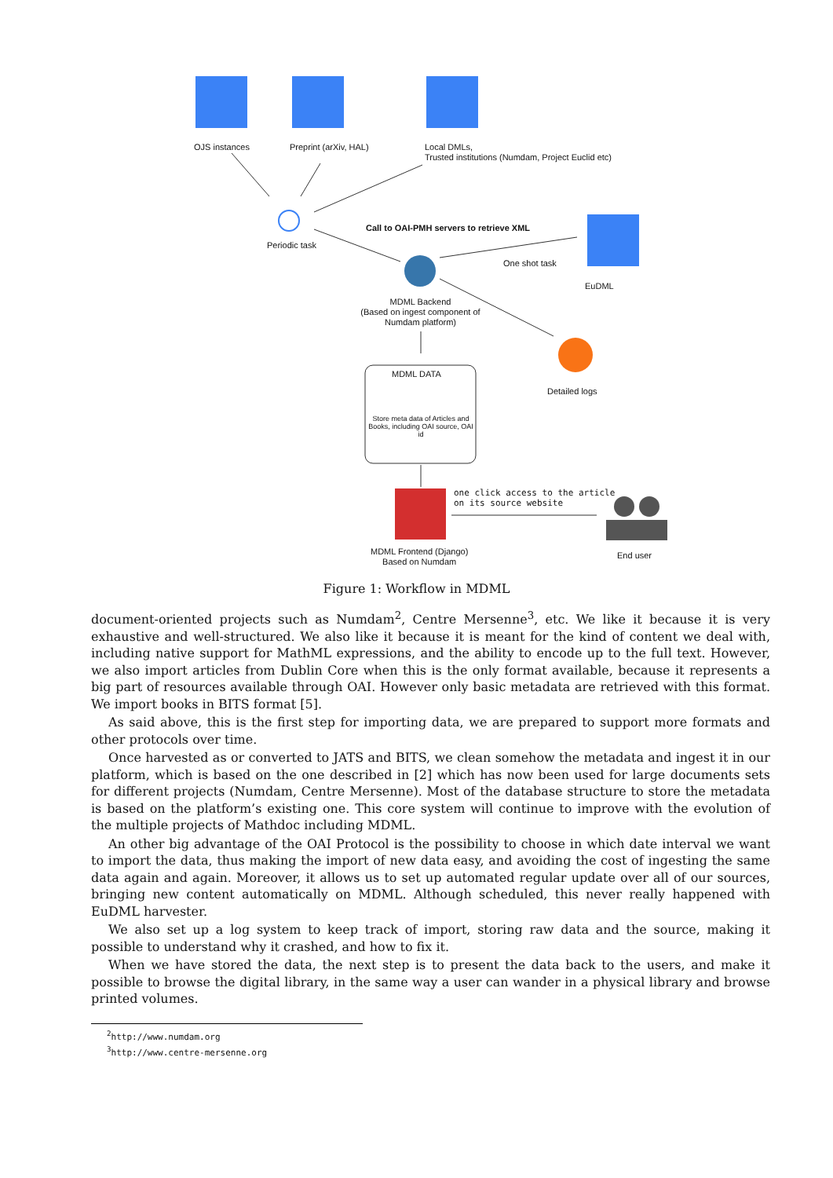OJS instances Preprint (arXiv, HAL)
Local DMLs,
Trusted institutions (Numdam, Project Euclid etc)
Call to OAI-PMH servers to retrieve XML
Periodic task
One shot task
EuDML
MDML Backend
(Based on ingest component of
Numdam platform)
MDML DATA
Detailed logs
Store meta data of Articles and Books, including OAI source, OAI id
one click access to the article
on its source website
MDML Frontend (Django)
Based on Numdam
End user
Figure 1: Workflow in MDML
document-oriented projects such as Numdam<sup>2</sup>, Centre Mersenne<sup>3</sup>, etc. We like it because it is very exhaustive and well-structured. We also like it because it is meant for the kind of content we deal with, including native support for MathML expressions, and the ability to encode up to the full text. However, we also import articles from Dublin Core when this is the only format available, because it represents a big part of resources available through OAI. However only basic metadata are retrieved with this format. We import books in BITS format [5].
As said above, this is the first step for importing data, we are prepared to support more formats and other protocols over time.
Once harvested as or converted to JATS and BITS, we clean somehow the metadata and ingest it in our platform, which is based on the one described in [2] which has now been used for large documents sets for different projects (Numdam, Centre Mersenne). Most of the database structure to store the metadata is based on the platform’s existing one. This core system will continue to improve with the evolution of the multiple projects of Mathdoc including MDML.
An other big advantage of the OAI Protocol is the possibility to choose in which date interval we want to import the data, thus making the import of new data easy, and avoiding the cost of ingesting the same data again and again. Moreover, it allows us to set up automated regular update over all of our sources, bringing new content automatically on MDML. Although scheduled, this never really happened with EuDML harvester.
We also set up a log system to keep track of import, storing raw data and the source, making it possible to understand why it crashed, and how to fix it.
When we have stored the data, the next step is to present the data back to the users, and make it possible to browse the digital library, in the same way a user can wander in a physical library and browse printed volumes.
<sup>2</sup> http://www.numdam.org
<sup>3</sup> http://www.centre-mersenne.org